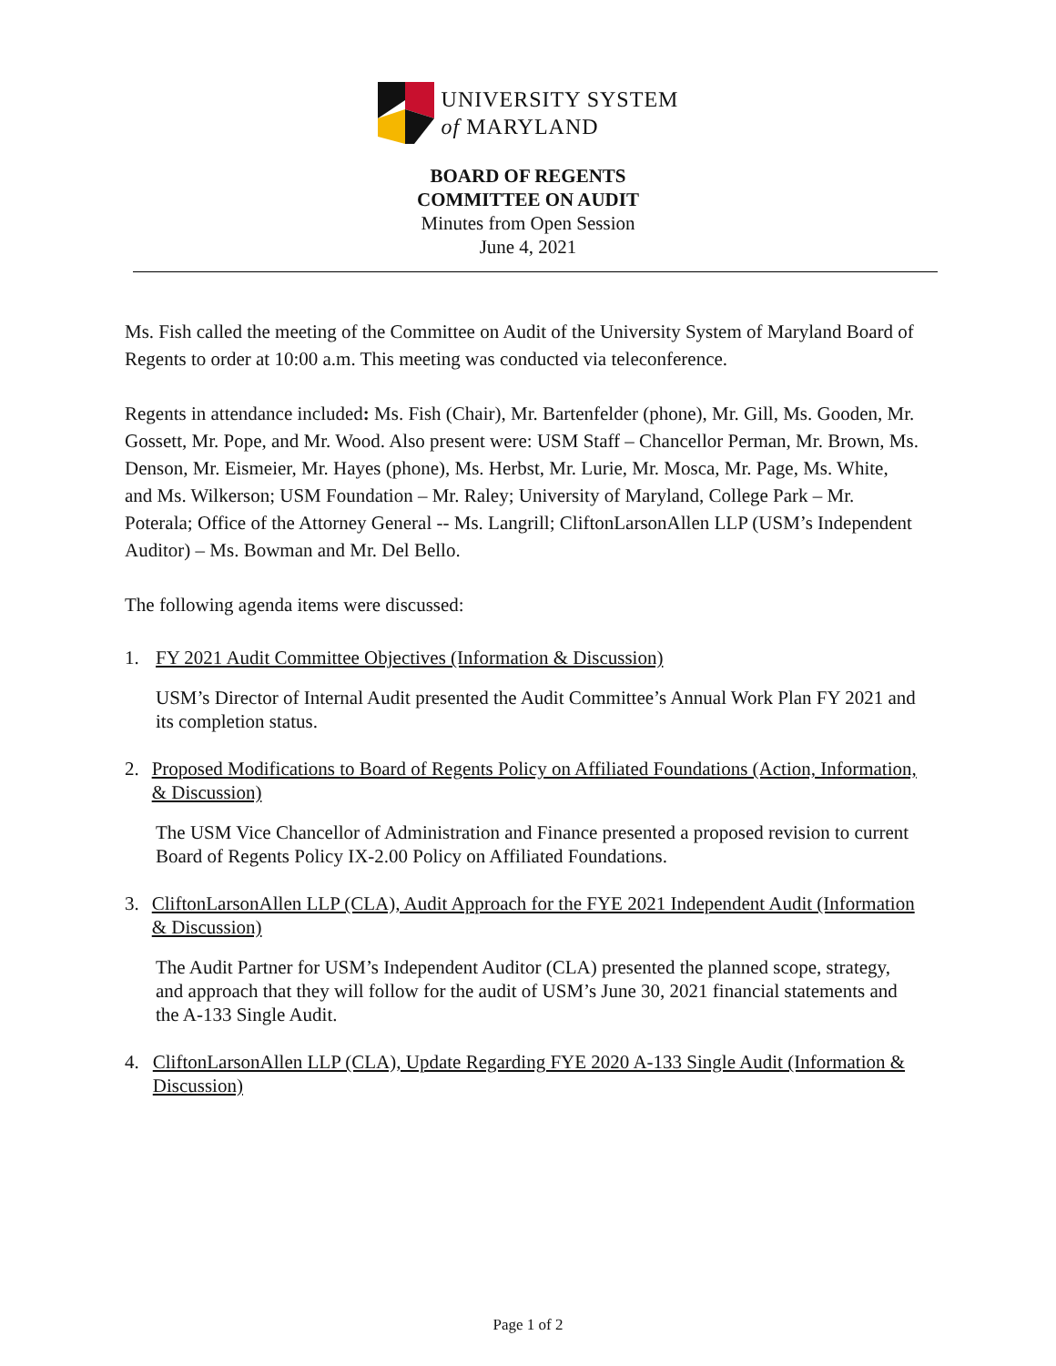UNIVERSITY SYSTEM
of MARYLAND
BOARD OF REGENTS
COMMITTEE ON AUDIT
Minutes from Open Session
June 4, 2021
Ms. Fish called the meeting of the Committee on Audit of the University System of Maryland Board of Regents to order at 10:00 a.m. This meeting was conducted via teleconference.
Regents in attendance included: Ms. Fish (Chair), Mr. Bartenfelder (phone), Mr. Gill, Ms. Gooden, Mr. Gossett, Mr. Pope, and Mr. Wood. Also present were: USM Staff – Chancellor Perman, Mr. Brown, Ms. Denson, Mr. Eismeier, Mr. Hayes (phone), Ms. Herbst, Mr. Lurie, Mr. Mosca, Mr. Page, Ms. White, and Ms. Wilkerson; USM Foundation – Mr. Raley; University of Maryland, College Park – Mr. Poterala; Office of the Attorney General -- Ms. Langrill; CliftonLarsonAllen LLP (USM’s Independent Auditor) – Ms. Bowman and Mr. Del Bello.
The following agenda items were discussed:
1. FY 2021 Audit Committee Objectives (Information & Discussion)
USM’s Director of Internal Audit presented the Audit Committee’s Annual Work Plan FY 2021 and its completion status.
2. Proposed Modifications to Board of Regents Policy on Affiliated Foundations (Action, Information, & Discussion)
The USM Vice Chancellor of Administration and Finance presented a proposed revision to current Board of Regents Policy IX-2.00 Policy on Affiliated Foundations.
3. CliftonLarsonAllen LLP (CLA), Audit Approach for the FYE 2021 Independent Audit (Information & Discussion)
The Audit Partner for USM’s Independent Auditor (CLA) presented the planned scope, strategy, and approach that they will follow for the audit of USM’s June 30, 2021 financial statements and the A-133 Single Audit.
4. CliftonLarsonAllen LLP (CLA), Update Regarding FYE 2020 A-133 Single Audit (Information & Discussion)
Page 1 of 2